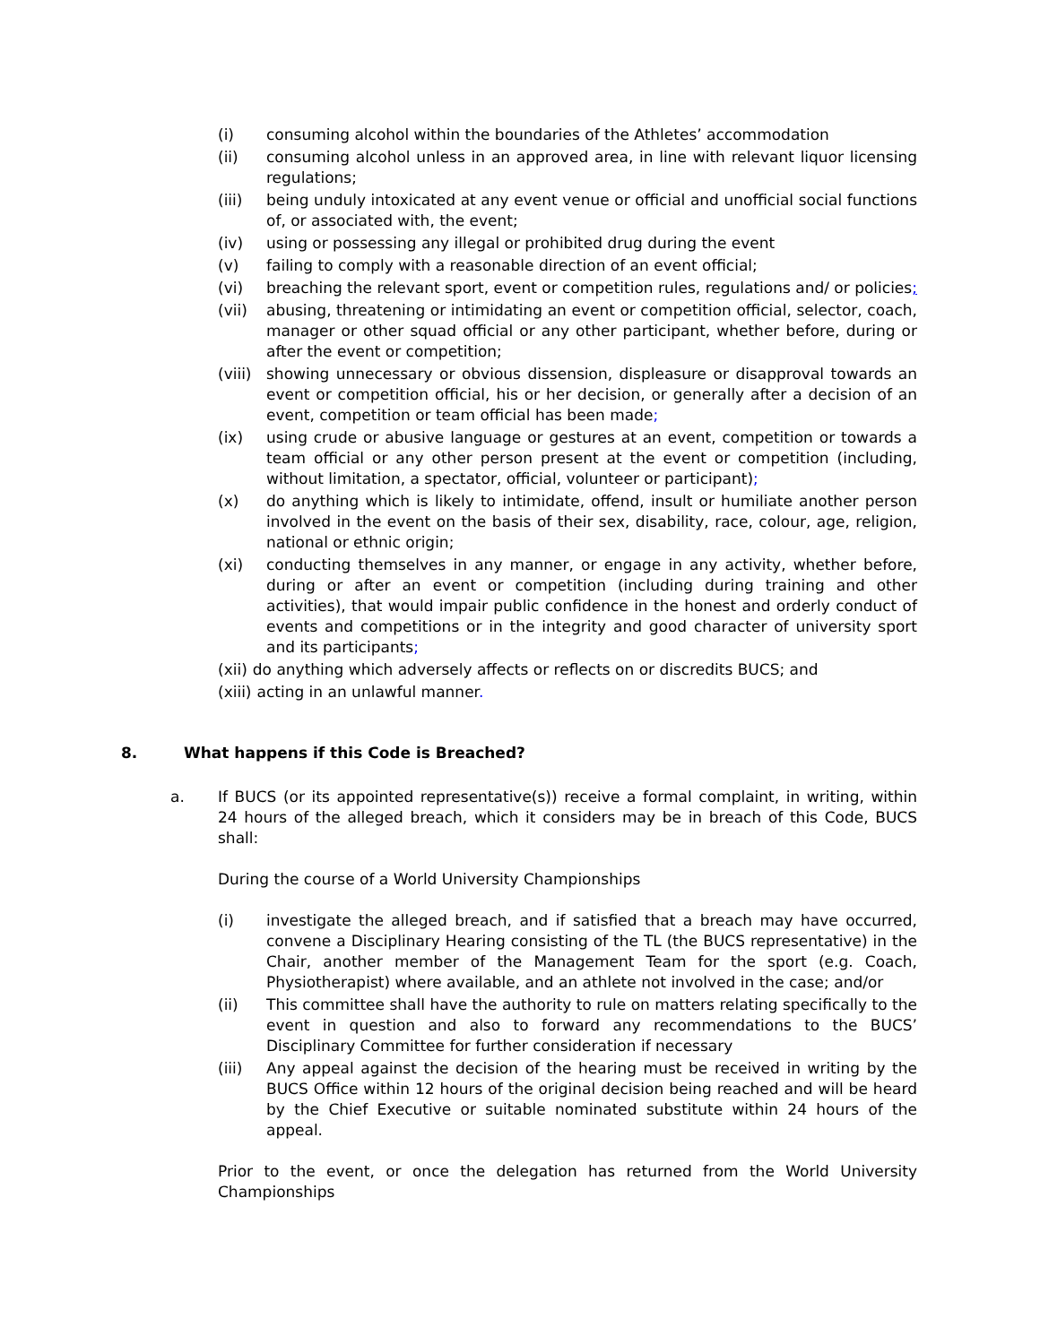(i) consuming alcohol within the boundaries of the Athletes’ accommodation
(ii) consuming alcohol unless in an approved area, in line with relevant liquor licensing regulations;
(iii) being unduly intoxicated at any event venue or official and unofficial social functions of, or associated with, the event;
(iv) using or possessing any illegal or prohibited drug during the event
(v) failing to comply with a reasonable direction of an event official;
(vi) breaching the relevant sport, event or competition rules, regulations and/ or policies;
(vii) abusing, threatening or intimidating an event or competition official, selector, coach, manager or other squad official or any other participant, whether before, during or after the event or competition;
(viii) showing unnecessary or obvious dissension, displeasure or disapproval towards an event or competition official, his or her decision, or generally after a decision of an event, competition or team official has been made;
(ix) using crude or abusive language or gestures at an event, competition or towards a team official or any other person present at the event or competition (including, without limitation, a spectator, official, volunteer or participant);
(x) do anything which is likely to intimidate, offend, insult or humiliate another person involved in the event on the basis of their sex, disability, race, colour, age, religion, national or ethnic origin;
(xi) conducting themselves in any manner, or engage in any activity, whether before, during or after an event or competition (including during training and other activities), that would impair public confidence in the honest and orderly conduct of events and competitions or in the integrity and good character of university sport and its participants;
(xii) do anything which adversely affects or reflects on or discredits BUCS; and
(xiii) acting in an unlawful manner.
8. What happens if this Code is Breached?
a. If BUCS (or its appointed representative(s)) receive a formal complaint, in writing, within 24 hours of the alleged breach, which it considers may be in breach of this Code, BUCS shall:
During the course of a World University Championships
(i) investigate the alleged breach, and if satisfied that a breach may have occurred, convene a Disciplinary Hearing consisting of the TL (the BUCS representative) in the Chair, another member of the Management Team for the sport (e.g. Coach, Physiotherapist) where available, and an athlete not involved in the case; and/or
(ii) This committee shall have the authority to rule on matters relating specifically to the event in question and also to forward any recommendations to the BUCS’ Disciplinary Committee for further consideration if necessary
(iii) Any appeal against the decision of the hearing must be received in writing by the BUCS Office within 12 hours of the original decision being reached and will be heard by the Chief Executive or suitable nominated substitute within 24 hours of the appeal.
Prior to the event, or once the delegation has returned from the World University Championships